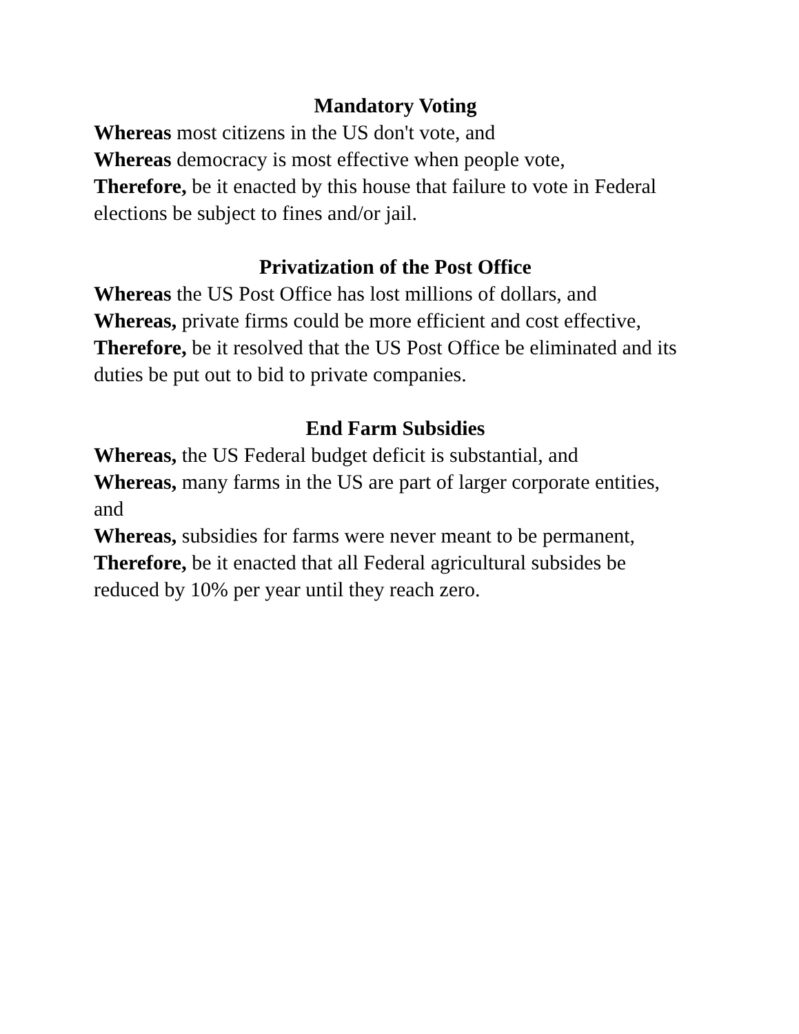Mandatory Voting
Whereas most citizens in the US don't vote, and
Whereas democracy is most effective when people vote,
Therefore, be it enacted by this house that failure to vote in Federal elections be subject to fines and/or jail.
Privatization of the Post Office
Whereas the US Post Office has lost millions of dollars, and
Whereas, private firms could be more efficient and cost effective,
Therefore, be it resolved that the US Post Office be eliminated and its duties be put out to bid to private companies.
End Farm Subsidies
Whereas, the US Federal budget deficit is substantial, and
Whereas, many farms in the US are part of larger corporate entities, and
Whereas, subsidies for farms were never meant to be permanent,
Therefore, be it enacted that all Federal agricultural subsides be reduced by 10% per year until they reach zero.